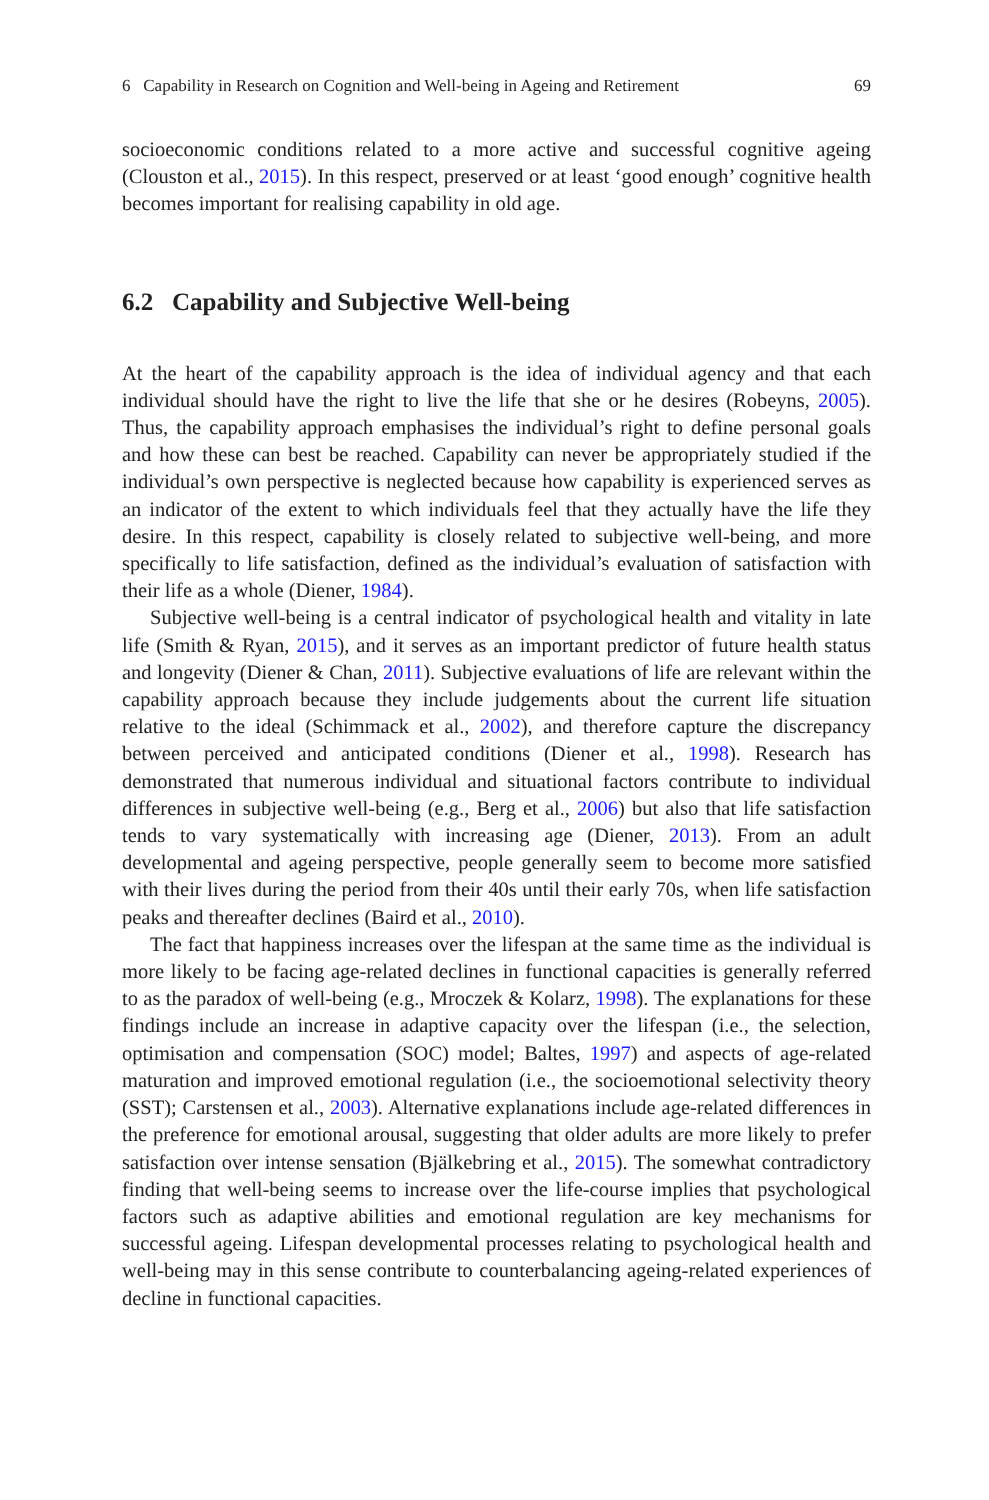6 Capability in Research on Cognition and Well-being in Ageing and Retirement 69
socioeconomic conditions related to a more active and successful cognitive ageing (Clouston et al., 2015). In this respect, preserved or at least ‘good enough’ cognitive health becomes important for realising capability in old age.
6.2 Capability and Subjective Well-being
At the heart of the capability approach is the idea of individual agency and that each individual should have the right to live the life that she or he desires (Robeyns, 2005). Thus, the capability approach emphasises the individual’s right to define personal goals and how these can best be reached. Capability can never be appropriately studied if the individual’s own perspective is neglected because how capability is experienced serves as an indicator of the extent to which individuals feel that they actually have the life they desire. In this respect, capability is closely related to subjective well-being, and more specifically to life satisfaction, defined as the individual’s evaluation of satisfaction with their life as a whole (Diener, 1984).
Subjective well-being is a central indicator of psychological health and vitality in late life (Smith & Ryan, 2015), and it serves as an important predictor of future health status and longevity (Diener & Chan, 2011). Subjective evaluations of life are relevant within the capability approach because they include judgements about the current life situation relative to the ideal (Schimmack et al., 2002), and therefore capture the discrepancy between perceived and anticipated conditions (Diener et al., 1998). Research has demonstrated that numerous individual and situational factors contribute to individual differences in subjective well-being (e.g., Berg et al., 2006) but also that life satisfaction tends to vary systematically with increasing age (Diener, 2013). From an adult developmental and ageing perspective, people generally seem to become more satisfied with their lives during the period from their 40s until their early 70s, when life satisfaction peaks and thereafter declines (Baird et al., 2010).
The fact that happiness increases over the lifespan at the same time as the individual is more likely to be facing age-related declines in functional capacities is generally referred to as the paradox of well-being (e.g., Mroczek & Kolarz, 1998). The explanations for these findings include an increase in adaptive capacity over the lifespan (i.e., the selection, optimisation and compensation (SOC) model; Baltes, 1997) and aspects of age-related maturation and improved emotional regulation (i.e., the socioemotional selectivity theory (SST); Carstensen et al., 2003). Alternative explanations include age-related differences in the preference for emotional arousal, suggesting that older adults are more likely to prefer satisfaction over intense sensation (Bjälkebring et al., 2015). The somewhat contradictory finding that well-being seems to increase over the life-course implies that psychological factors such as adaptive abilities and emotional regulation are key mechanisms for successful ageing. Lifespan developmental processes relating to psychological health and well-being may in this sense contribute to counterbalancing ageing-related experiences of decline in functional capacities.